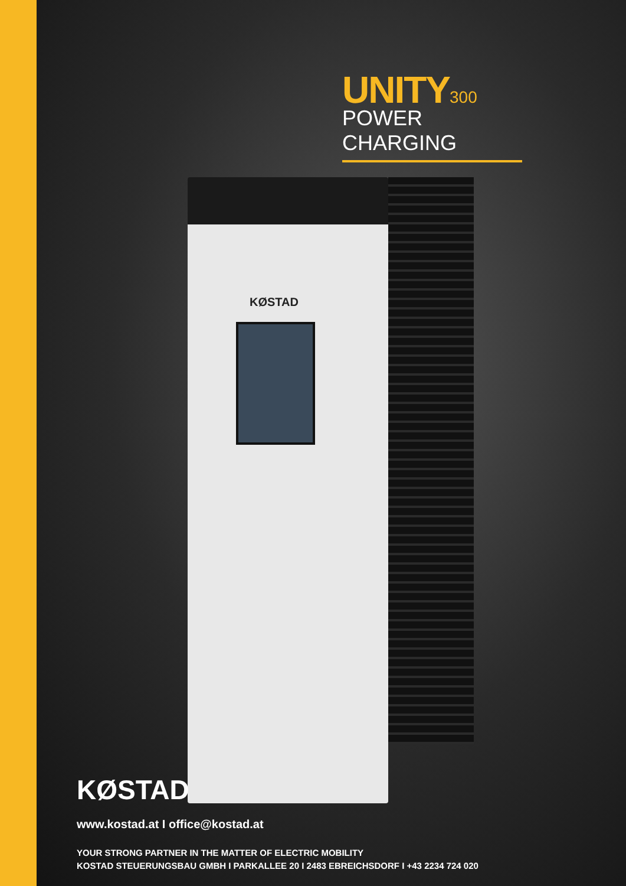UNITY300
POWER CHARGING
KØSTAD
KØSTAD
www.kostad.at I office@kostad.at
YOUR STRONG PARTNER IN THE MATTER OF ELECTRIC MOBILITY
KOSTAD STEUERUNGSBAU GMBH I PARKALLEE 20 I 2483 EBREICHSDORF I +43 2234 724 020